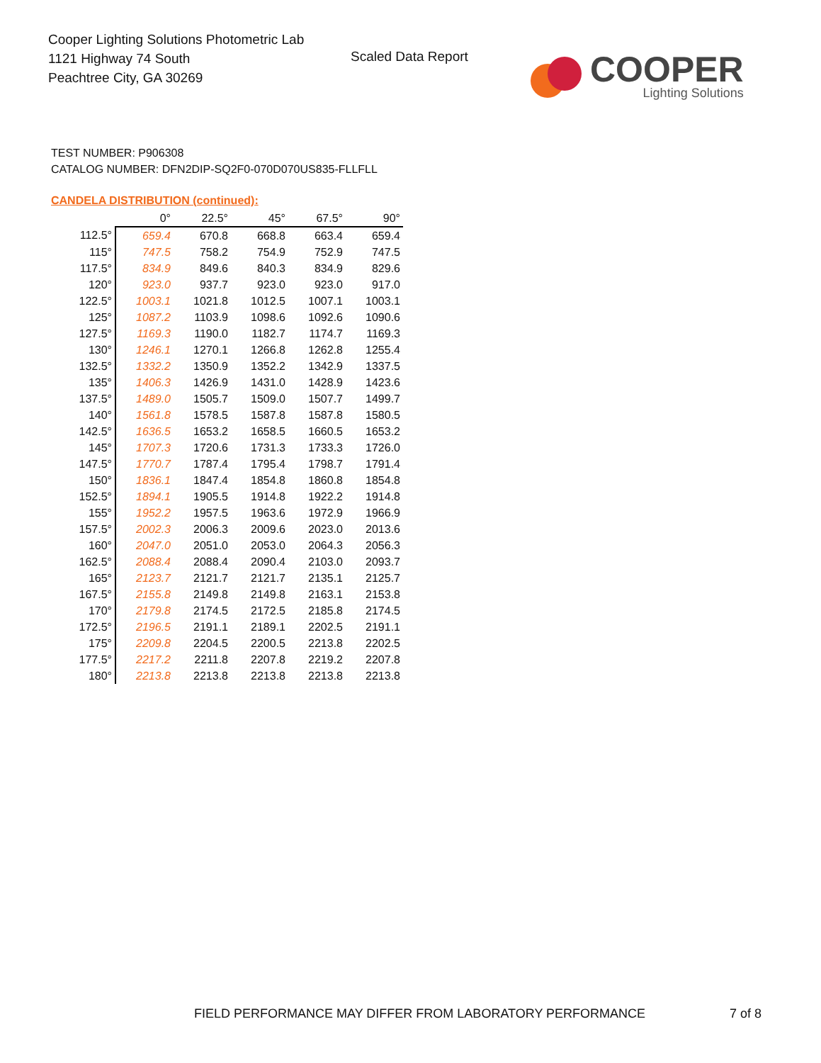Cooper Lighting Solutions Photometric Lab
1121 Highway 74 South
Peachtree City, GA 30269
Scaled Data Report
COOPER
Lighting Solutions
TEST NUMBER: P906308
CATALOG NUMBER: DFN2DIP-SQ2F0-070D070US835-FLLFLL
CANDELA DISTRIBUTION (continued):
| | 0° | 22.5° | 45° | 67.5° | 90° |
| --- | --- | --- | --- | --- | --- |
| 112.5° | 659.4 | 670.8 | 668.8 | 663.4 | 659.4 |
| 115° | 747.5 | 758.2 | 754.9 | 752.9 | 747.5 |
| 117.5° | 834.9 | 849.6 | 840.3 | 834.9 | 829.6 |
| 120° | 923.0 | 937.7 | 923.0 | 923.0 | 917.0 |
| 122.5° | 1003.1 | 1021.8 | 1012.5 | 1007.1 | 1003.1 |
| 125° | 1087.2 | 1103.9 | 1098.6 | 1092.6 | 1090.6 |
| 127.5° | 1169.3 | 1190.0 | 1182.7 | 1174.7 | 1169.3 |
| 130° | 1246.1 | 1270.1 | 1266.8 | 1262.8 | 1255.4 |
| 132.5° | 1332.2 | 1350.9 | 1352.2 | 1342.9 | 1337.5 |
| 135° | 1406.3 | 1426.9 | 1431.0 | 1428.9 | 1423.6 |
| 137.5° | 1489.0 | 1505.7 | 1509.0 | 1507.7 | 1499.7 |
| 140° | 1561.8 | 1578.5 | 1587.8 | 1587.8 | 1580.5 |
| 142.5° | 1636.5 | 1653.2 | 1658.5 | 1660.5 | 1653.2 |
| 145° | 1707.3 | 1720.6 | 1731.3 | 1733.3 | 1726.0 |
| 147.5° | 1770.7 | 1787.4 | 1795.4 | 1798.7 | 1791.4 |
| 150° | 1836.1 | 1847.4 | 1854.8 | 1860.8 | 1854.8 |
| 152.5° | 1894.1 | 1905.5 | 1914.8 | 1922.2 | 1914.8 |
| 155° | 1952.2 | 1957.5 | 1963.6 | 1972.9 | 1966.9 |
| 157.5° | 2002.3 | 2006.3 | 2009.6 | 2023.0 | 2013.6 |
| 160° | 2047.0 | 2051.0 | 2053.0 | 2064.3 | 2056.3 |
| 162.5° | 2088.4 | 2088.4 | 2090.4 | 2103.0 | 2093.7 |
| 165° | 2123.7 | 2121.7 | 2121.7 | 2135.1 | 2125.7 |
| 167.5° | 2155.8 | 2149.8 | 2149.8 | 2163.1 | 2153.8 |
| 170° | 2179.8 | 2174.5 | 2172.5 | 2185.8 | 2174.5 |
| 172.5° | 2196.5 | 2191.1 | 2189.1 | 2202.5 | 2191.1 |
| 175° | 2209.8 | 2204.5 | 2200.5 | 2213.8 | 2202.5 |
| 177.5° | 2217.2 | 2211.8 | 2207.8 | 2219.2 | 2207.8 |
| 180° | 2213.8 | 2213.8 | 2213.8 | 2213.8 | 2213.8 |
FIELD PERFORMANCE MAY DIFFER FROM LABORATORY PERFORMANCE
7 of 8